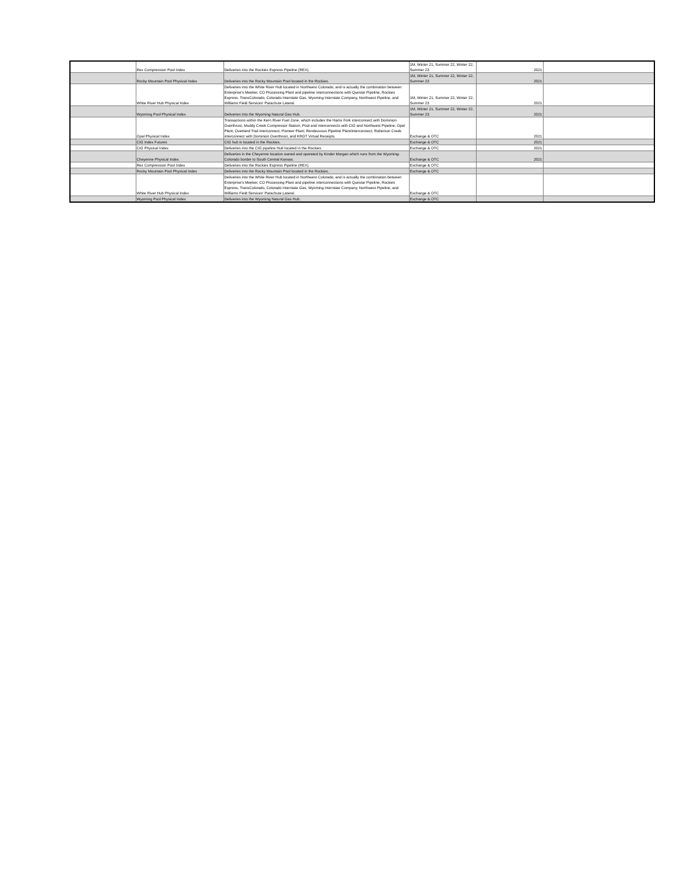| | Rex Compression Pool Index | Deliveries into the Rockies Express Pipeline (REX). | 1M, Winter 21, Summer 22, Winter 22, Summer 23 | 2021 | |
| | Rocky Mountain Pool Physical Index | Deliveries into the Rocky Mountain Pool located in the Rockies. | 1M, Winter 21, Summer 22, Winter 22, Summer 23 | 2021 | |
| | White River Hub Physical Index | Deliveries into the White River Hub located in Northwest Colorado, and is actually the combination between Enterprise's Meeker, CO Processing Plant and pipeline interconnections with Questar Pipeline, Rockies Express, TransColorado, Colorado Interstate Gas, Wyoming Interstate Company, Northwest Pipeline, and Williams Field Services' Parachute Lateral. | 1M, Winter 21, Summer 22, Winter 22, Summer 23 | 2021 | |
| | Wyoming Pool Physical Index | Deliveries into the Wyoming Natural Gas Hub. | 1M, Winter 21, Summer 22, Winter 22, Summer 23 | 2021 | |
| | Opal Physical Index | Transactions within the Kern River Fuel Zone, which includes the Hams Fork interconnect with Dominion Overthrust; Muddy Creek Compressor Station, Pool and interconnects with CIG and Northwest Pipeline; Opal Plant; Overland Trail interconnect; Pioneer Plant; Rendezvous Pipeline Plant/interconnect; Roberson Creek interconnect with Dominion Overthrust, and KRGT Virtual Receipts. | Exchange & OTC | 2021 | |
| | CIG Index Futures | CIG hub is located in the Rockies. | Exchange & OTC | 2021 | |
| | CIG Physical Index | Deliveries into the CIG pipeline Hub located in the Rockies. | Exchange & OTC | 2021 | |
| | Cheyenne Physical Index | Deliveries in the Cheyenne location owned and operated by Kinder Morgan which runs from the Wyoming-Colorado border to South Central Kansas. | Exchange & OTC | 2021 | |
| | Rex Compression Pool Index | Deliveries into the Rockies Express Pipeline (REX). | Exchange & OTC | | |
| | Rocky Mountain Pool Physical Index | Deliveries into the Rocky Mountain Pool located in the Rockies. | Exchange & OTC | | |
| | White River Hub Physical Index | Deliveries into the White River Hub located in Northwest Colorado, and is actually the combination between Enterprise's Meeker, CO Processing Plant and pipeline interconnections with Questar Pipeline, Rockies Express, TransColorado, Colorado Interstate Gas, Wyoming Interstate Company, Northwest Pipeline, and Williams Field Services' Parachute Lateral. | Exchange & OTC | | |
| | Wyoming Pool Physical Index | Deliveries into the Wyoming Natural Gas Hub. | Exchange & OTC | | |